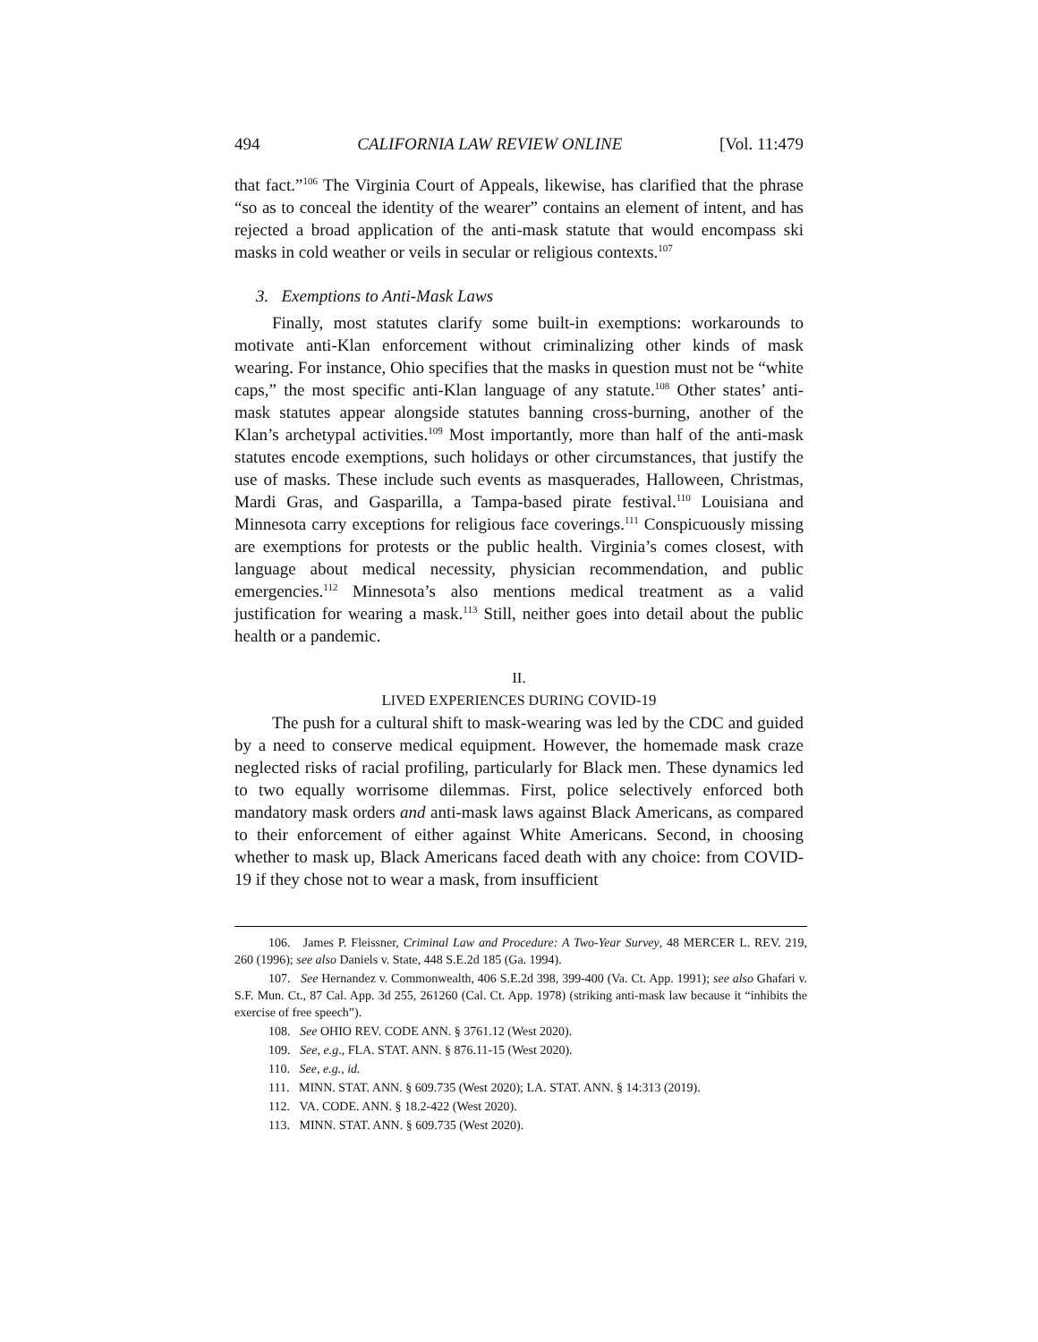494 CALIFORNIA LAW REVIEW ONLINE [Vol. 11:479
that fact.”<sup>106</sup> The Virginia Court of Appeals, likewise, has clarified that the phrase “so as to conceal the identity of the wearer” contains an element of intent, and has rejected a broad application of the anti-mask statute that would encompass ski masks in cold weather or veils in secular or religious contexts.<sup>107</sup>
3. Exemptions to Anti-Mask Laws
Finally, most statutes clarify some built-in exemptions: workarounds to motivate anti-Klan enforcement without criminalizing other kinds of mask wearing. For instance, Ohio specifies that the masks in question must not be “white caps,” the most specific anti-Klan language of any statute.<sup>108</sup> Other states’ anti-mask statutes appear alongside statutes banning cross-burning, another of the Klan’s archetypal activities.<sup>109</sup> Most importantly, more than half of the anti-mask statutes encode exemptions, such holidays or other circumstances, that justify the use of masks. These include such events as masquerades, Halloween, Christmas, Mardi Gras, and Gasparilla, a Tampa-based pirate festival.<sup>110</sup> Louisiana and Minnesota carry exceptions for religious face coverings.<sup>111</sup> Conspicuously missing are exemptions for protests or the public health. Virginia’s comes closest, with language about medical necessity, physician recommendation, and public emergencies.<sup>112</sup> Minnesota’s also mentions medical treatment as a valid justification for wearing a mask.<sup>113</sup> Still, neither goes into detail about the public health or a pandemic.
II.
LIVED EXPERIENCES DURING COVID-19
The push for a cultural shift to mask-wearing was led by the CDC and guided by a need to conserve medical equipment. However, the homemade mask craze neglected risks of racial profiling, particularly for Black men. These dynamics led to two equally worrisome dilemmas. First, police selectively enforced both mandatory mask orders and anti-mask laws against Black Americans, as compared to their enforcement of either against White Americans. Second, in choosing whether to mask up, Black Americans faced death with any choice: from COVID-19 if they chose not to wear a mask, from insufficient
106. James P. Fleissner, Criminal Law and Procedure: A Two-Year Survey, 48 MERCER L. REV. 219, 260 (1996); see also Daniels v. State, 448 S.E.2d 185 (Ga. 1994).
107. See Hernandez v. Commonwealth, 406 S.E.2d 398, 399-400 (Va. Ct. App. 1991); see also Ghafari v. S.F. Mun. Ct., 87 Cal. App. 3d 255, 261260 (Cal. Ct. App. 1978) (striking anti-mask law because it “inhibits the exercise of free speech”).
108. See OHIO REV. CODE ANN. § 3761.12 (West 2020).
109. See, e.g., FLA. STAT. ANN. § 876.11-15 (West 2020).
110. See, e.g., id.
111. MINN. STAT. ANN. § 609.735 (West 2020); LA. STAT. ANN. § 14:313 (2019).
112. VA. CODE. ANN. § 18.2-422 (West 2020).
113. MINN. STAT. ANN. § 609.735 (West 2020).